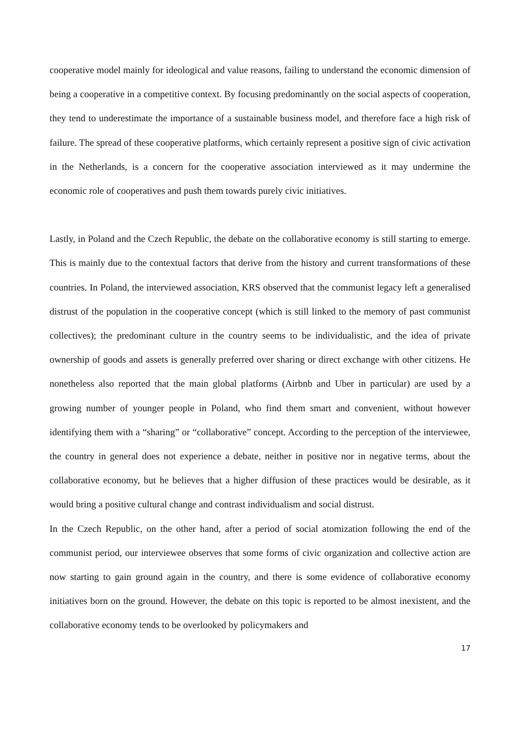cooperative model mainly for ideological and value reasons, failing to understand the economic dimension of being a cooperative in a competitive context. By focusing predominantly on the social aspects of cooperation, they tend to underestimate the importance of a sustainable business model, and therefore face a high risk of failure. The spread of these cooperative platforms, which certainly represent a positive sign of civic activation in the Netherlands, is a concern for the cooperative association interviewed as it may undermine the economic role of cooperatives and push them towards purely civic initiatives.
Lastly, in Poland and the Czech Republic, the debate on the collaborative economy is still starting to emerge. This is mainly due to the contextual factors that derive from the history and current transformations of these countries. In Poland, the interviewed association, KRS observed that the communist legacy left a generalised distrust of the population in the cooperative concept (which is still linked to the memory of past communist collectives); the predominant culture in the country seems to be individualistic, and the idea of private ownership of goods and assets is generally preferred over sharing or direct exchange with other citizens. He nonetheless also reported that the main global platforms (Airbnb and Uber in particular) are used by a growing number of younger people in Poland, who find them smart and convenient, without however identifying them with a “sharing” or “collaborative” concept. According to the perception of the interviewee, the country in general does not experience a debate, neither in positive nor in negative terms, about the collaborative economy, but he believes that a higher diffusion of these practices would be desirable, as it would bring a positive cultural change and contrast individualism and social distrust.
In the Czech Republic, on the other hand, after a period of social atomization following the end of the communist period, our interviewee observes that some forms of civic organization and collective action are now starting to gain ground again in the country, and there is some evidence of collaborative economy initiatives born on the ground. However, the debate on this topic is reported to be almost inexistent, and the collaborative economy tends to be overlooked by policymakers and
17